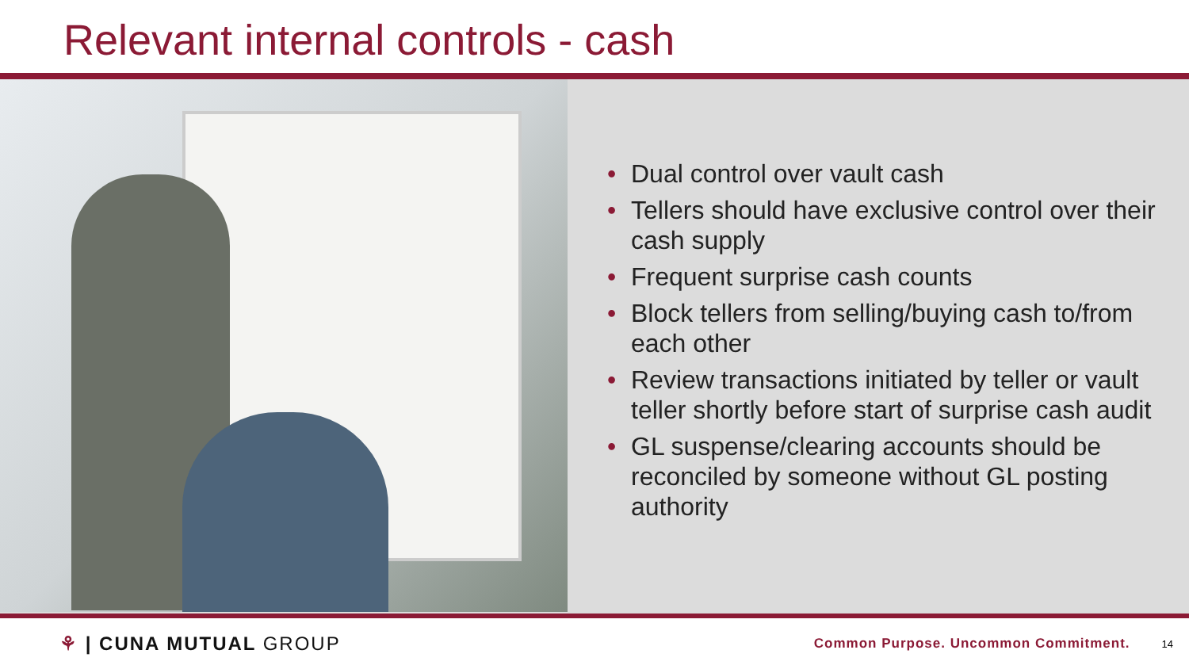Relevant internal controls - cash
• Dual control over vault cash
• Tellers should have exclusive control over their cash supply
• Frequent surprise cash counts
• Block tellers from selling/buying cash to/from each other
• Review transactions initiated by teller or vault teller shortly before start of surprise cash audit
• GL suspense/clearing accounts should be reconciled by someone without GL posting authority
⚘ | CUNA MUTUAL GROUP Common Purpose. Uncommon Commitment. 14